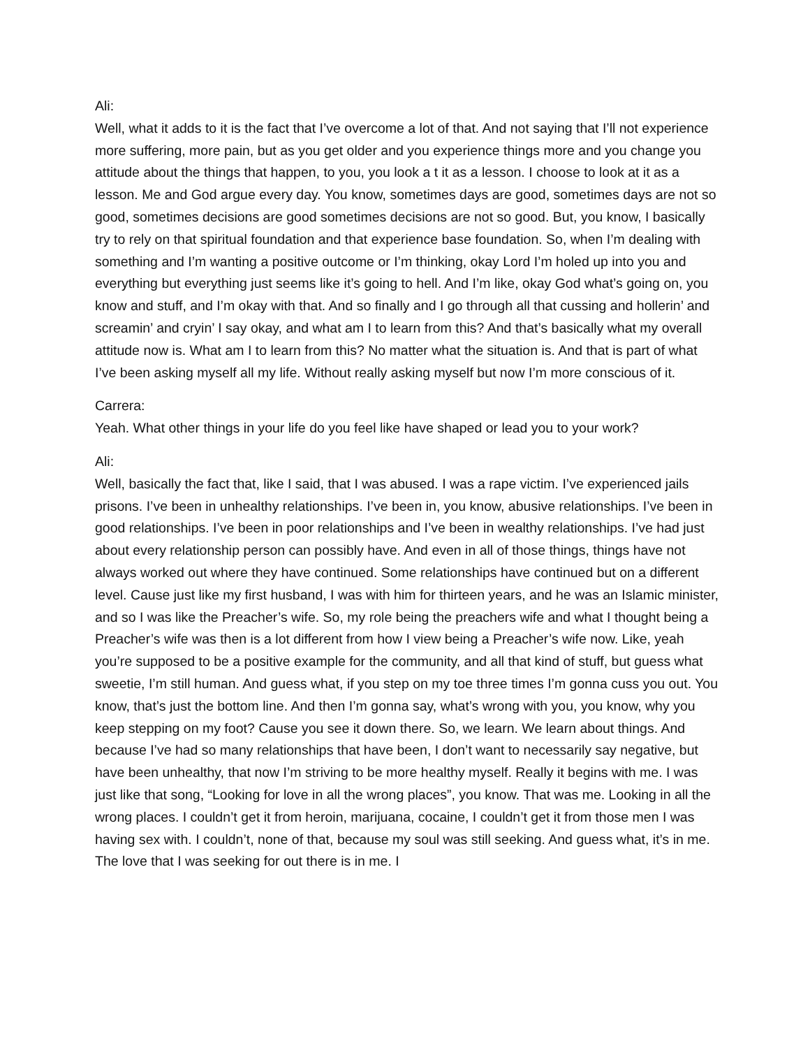Ali:
Well, what it adds to it is the fact that I’ve overcome a lot of that. And not saying that I’ll not experience more suffering, more pain, but as you get older and you experience things more and you change you attitude about the things that happen, to you, you look a t it as a lesson. I choose to look at it as a lesson. Me and God argue every day. You know, sometimes days are good, sometimes days are not so good, sometimes decisions are good sometimes decisions are not so good. But, you know, I basically try to rely on that spiritual foundation and that experience base foundation. So, when I’m dealing with something and I’m wanting a positive outcome or I’m thinking, okay Lord I’m holed up into you and everything but everything just seems like it’s going to hell. And I’m like, okay God what’s going on, you know and stuff, and I’m okay with that. And so finally and I go through all that cussing and hollerin’ and screamin’ and cryin’ I say okay, and what am I to learn from this? And that’s basically what my overall attitude now is. What am I to learn from this? No matter what the situation is. And that is part of what I’ve been asking myself all my life. Without really asking myself but now I’m more conscious of it.
Carrera:
Yeah. What other things in your life do you feel like have shaped or lead you to your work?
Ali:
Well, basically the fact that, like I said, that I was abused. I was a rape victim. I’ve experienced jails prisons. I’ve been in unhealthy relationships. I’ve been in, you know, abusive relationships. I’ve been in good relationships. I’ve been in poor relationships and I’ve been in wealthy relationships. I’ve had just about every relationship person can possibly have. And even in all of those things, things have not always worked out where they have continued. Some relationships have continued but on a different level. Cause just like my first husband, I was with him for thirteen years, and he was an Islamic minister, and so I was like the Preacher’s wife. So, my role being the preachers wife and what I thought being a Preacher’s wife was then is a lot different from how I view being a Preacher’s wife now. Like, yeah you’re supposed to be a positive example for the community, and all that kind of stuff, but guess what sweetie, I’m still human. And guess what, if you step on my toe three times I’m gonna cuss you out. You know, that’s just the bottom line. And then I’m gonna say, what’s wrong with you, you know, why you keep stepping on my foot? Cause you see it down there. So, we learn. We learn about things. And because I’ve had so many relationships that have been, I don’t want to necessarily say negative, but have been unhealthy, that now I’m striving to be more healthy myself. Really it begins with me. I was just like that song, “Looking for love in all the wrong places”, you know. That was me. Looking in all the wrong places. I couldn’t get it from heroin, marijuana, cocaine, I couldn’t get it from those men I was having sex with. I couldn’t, none of that, because my soul was still seeking. And guess what, it’s in me. The love that I was seeking for out there is in me. I